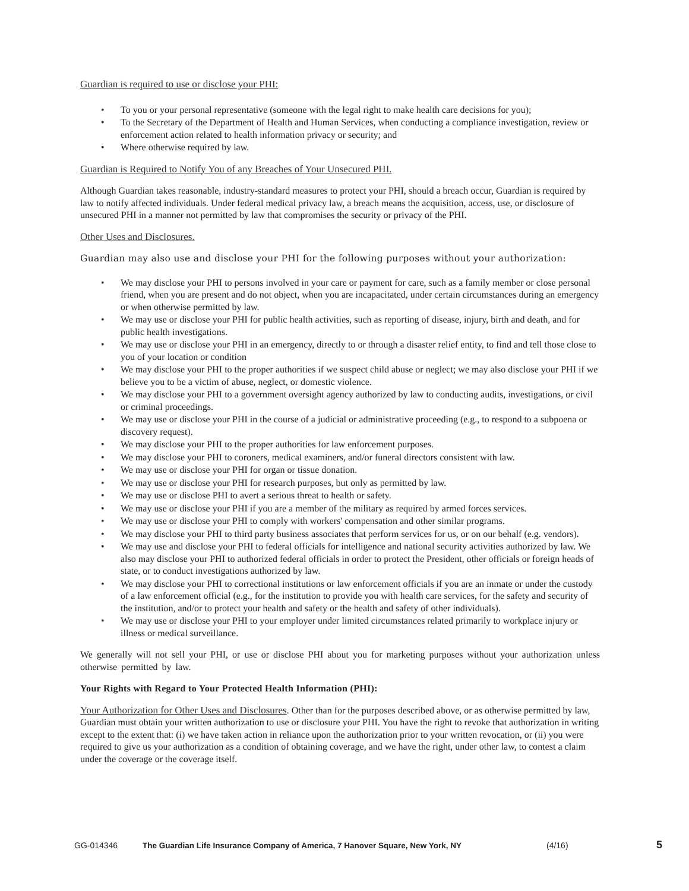Guardian is required to use or disclose your PHI:
• To you or your personal representative (someone with the legal right to make health care decisions for you);
• To the Secretary of the Department of Health and Human Services, when conducting a compliance investigation, review or enforcement action related to health information privacy or security; and
• Where otherwise required by law.
Guardian is Required to Notify You of any Breaches of Your Unsecured PHI.
Although Guardian takes reasonable, industry-standard measures to protect your PHI, should a breach occur, Guardian is required by law to notify affected individuals. Under federal medical privacy law, a breach means the acquisition, access, use, or disclosure of unsecured PHI in a manner not permitted by law that compromises the security or privacy of the PHI.
Other Uses and Disclosures.
Guardian may also use and disclose your PHI for the following purposes without your authorization:
• We may disclose your PHI to persons involved in your care or payment for care, such as a family member or close personal friend, when you are present and do not object, when you are incapacitated, under certain circumstances during an emergency or when otherwise permitted by law.
• We may use or disclose your PHI for public health activities, such as reporting of disease, injury, birth and death, and for public health investigations.
• We may use or disclose your PHI in an emergency, directly to or through a disaster relief entity, to find and tell those close to you of your location or condition
• We may disclose your PHI to the proper authorities if we suspect child abuse or neglect; we may also disclose your PHI if we believe you to be a victim of abuse, neglect, or domestic violence.
• We may disclose your PHI to a government oversight agency authorized by law to conducting audits, investigations, or civil or criminal proceedings.
• We may use or disclose your PHI in the course of a judicial or administrative proceeding (e.g., to respond to a subpoena or discovery request).
• We may disclose your PHI to the proper authorities for law enforcement purposes.
• We may disclose your PHI to coroners, medical examiners, and/or funeral directors consistent with law.
• We may use or disclose your PHI for organ or tissue donation.
• We may use or disclose your PHI for research purposes, but only as permitted by law.
• We may use or disclose PHI to avert a serious threat to health or safety.
• We may use or disclose your PHI if you are a member of the military as required by armed forces services.
• We may use or disclose your PHI to comply with workers' compensation and other similar programs.
• We may disclose your PHI to third party business associates that perform services for us, or on our behalf (e.g. vendors).
• We may use and disclose your PHI to federal officials for intelligence and national security activities authorized by law. We also may disclose your PHI to authorized federal officials in order to protect the President, other officials or foreign heads of state, or to conduct investigations authorized by law.
• We may disclose your PHI to correctional institutions or law enforcement officials if you are an inmate or under the custody of a law enforcement official (e.g., for the institution to provide you with health care services, for the safety and security of the institution, and/or to protect your health and safety or the health and safety of other individuals).
• We may use or disclose your PHI to your employer under limited circumstances related primarily to workplace injury or illness or medical surveillance.
We generally will not sell your PHI, or use or disclose PHI about you for marketing purposes without your authorization unless otherwise permitted by law.
Your Rights with Regard to Your Protected Health Information (PHI):
Your Authorization for Other Uses and Disclosures. Other than for the purposes described above, or as otherwise permitted by law, Guardian must obtain your written authorization to use or disclosure your PHI. You have the right to revoke that authorization in writing except to the extent that: (i) we have taken action in reliance upon the authorization prior to your written revocation, or (ii) you were required to give us your authorization as a condition of obtaining coverage, and we have the right, under other law, to contest a claim under the coverage or the coverage itself.
GG-014346 The Guardian Life Insurance Company of America, 7 Hanover Square, New York, NY (4/16) 5